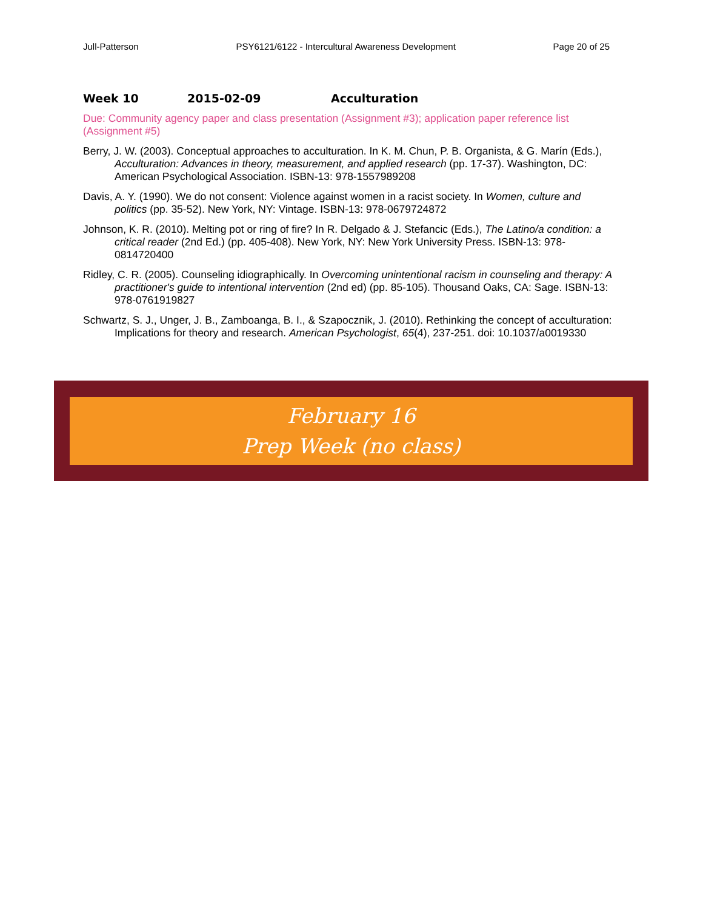Jull-Patterson PSY6121/6122 - Intercultural Awareness Development Page 20 of 25
Week 10 2015-02-09 Acculturation
Due: Community agency paper and class presentation (Assignment #3); application paper reference list (Assignment #5)
Berry, J. W. (2003). Conceptual approaches to acculturation. In K. M. Chun, P. B. Organista, & G. Marín (Eds.), Acculturation: Advances in theory, measurement, and applied research (pp. 17-37). Washington, DC: American Psychological Association. ISBN-13: 978-1557989208
Davis, A. Y. (1990). We do not consent: Violence against women in a racist society. In Women, culture and politics (pp. 35-52). New York, NY: Vintage. ISBN-13: 978-0679724872
Johnson, K. R. (2010). Melting pot or ring of fire? In R. Delgado & J. Stefancic (Eds.), The Latino/a condition: a critical reader (2nd Ed.) (pp. 405-408). New York, NY: New York University Press. ISBN-13: 978-0814720400
Ridley, C. R. (2005). Counseling idiographically. In Overcoming unintentional racism in counseling and therapy: A practitioner's guide to intentional intervention (2nd ed) (pp. 85-105). Thousand Oaks, CA: Sage. ISBN-13: 978-0761919827
Schwartz, S. J., Unger, J. B., Zamboanga, B. I., & Szapocznik, J. (2010). Rethinking the concept of acculturation: Implications for theory and research. American Psychologist, 65(4), 237-251. doi: 10.1037/a0019330
February 16
Prep Week (no class)